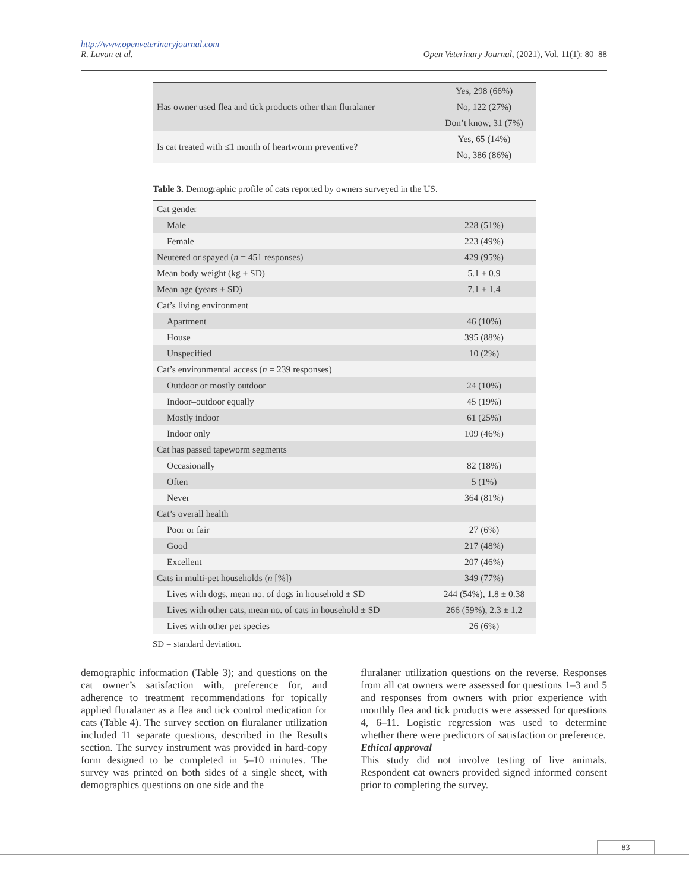http://www.openveterinaryjournal.com
R. Lavan et al. Open Veterinary Journal, (2021), Vol. 11(1): 80–88
| Has owner used flea and tick products other than fluralaner | Yes, 298 (66%) |
| | No, 122 (27%) |
| | Don’t know, 31 (7%) |
| Is cat treated with ≤1 month of heartworm preventive? | Yes, 65 (14%) |
| | No, 386 (86%) |
Table 3. Demographic profile of cats reported by owners surveyed in the US.
| Cat gender | |
| Male | 228 (51%) |
| Female | 223 (49%) |
| Neutered or spayed ( n = 451 responses) | 429 (95%) |
| Mean body weight (kg ± SD) | 5.1 ± 0.9 |
| Mean age (years ± SD) | 7.1 ± 1.4 |
| Cat’s living environment | |
| Apartment | 46 (10%) |
| House | 395 (88%) |
| Unspecified | 10 (2%) |
| Cat’s environmental access ( n = 239 responses) | |
| Outdoor or mostly outdoor | 24 (10%) |
| Indoor–outdoor equally | 45 (19%) |
| Mostly indoor | 61 (25%) |
| Indoor only | 109 (46%) |
| Cat has passed tapeworm segments | |
| Occasionally | 82 (18%) |
| Often | 5 (1%) |
| Never | 364 (81%) |
| Cat’s overall health | |
| Poor or fair | 27 (6%) |
| Good | 217 (48%) |
| Excellent | 207 (46%) |
| Cats in multi-pet households ( n [%]) | 349 (77%) |
| Lives with dogs, mean no. of dogs in household ± SD | 244 (54%), 1.8 ± 0.38 |
| Lives with other cats, mean no. of cats in household ± SD | 266 (59%), 2.3 ± 1.2 |
| Lives with other pet species | 26 (6%) |
SD = standard deviation.
demographic information (Table 3); and questions on the cat owner’s satisfaction with, preference for, and adherence to treatment recommendations for topically applied fluralaner as a flea and tick control medication for cats (Table 4). The survey section on fluralaner utilization included 11 separate questions, described in the Results section. The survey instrument was provided in hard-copy form designed to be completed in 5–10 minutes. The survey was printed on both sides of a single sheet, with demographics questions on one side and the
fluralaner utilization questions on the reverse. Responses from all cat owners were assessed for questions 1–3 and 5 and responses from owners with prior experience with monthly flea and tick products were assessed for questions 4, 6–11. Logistic regression was used to determine whether there were predictors of satisfaction or preference.
Ethical approval
This study did not involve testing of live animals. Respondent cat owners provided signed informed consent prior to completing the survey.
83